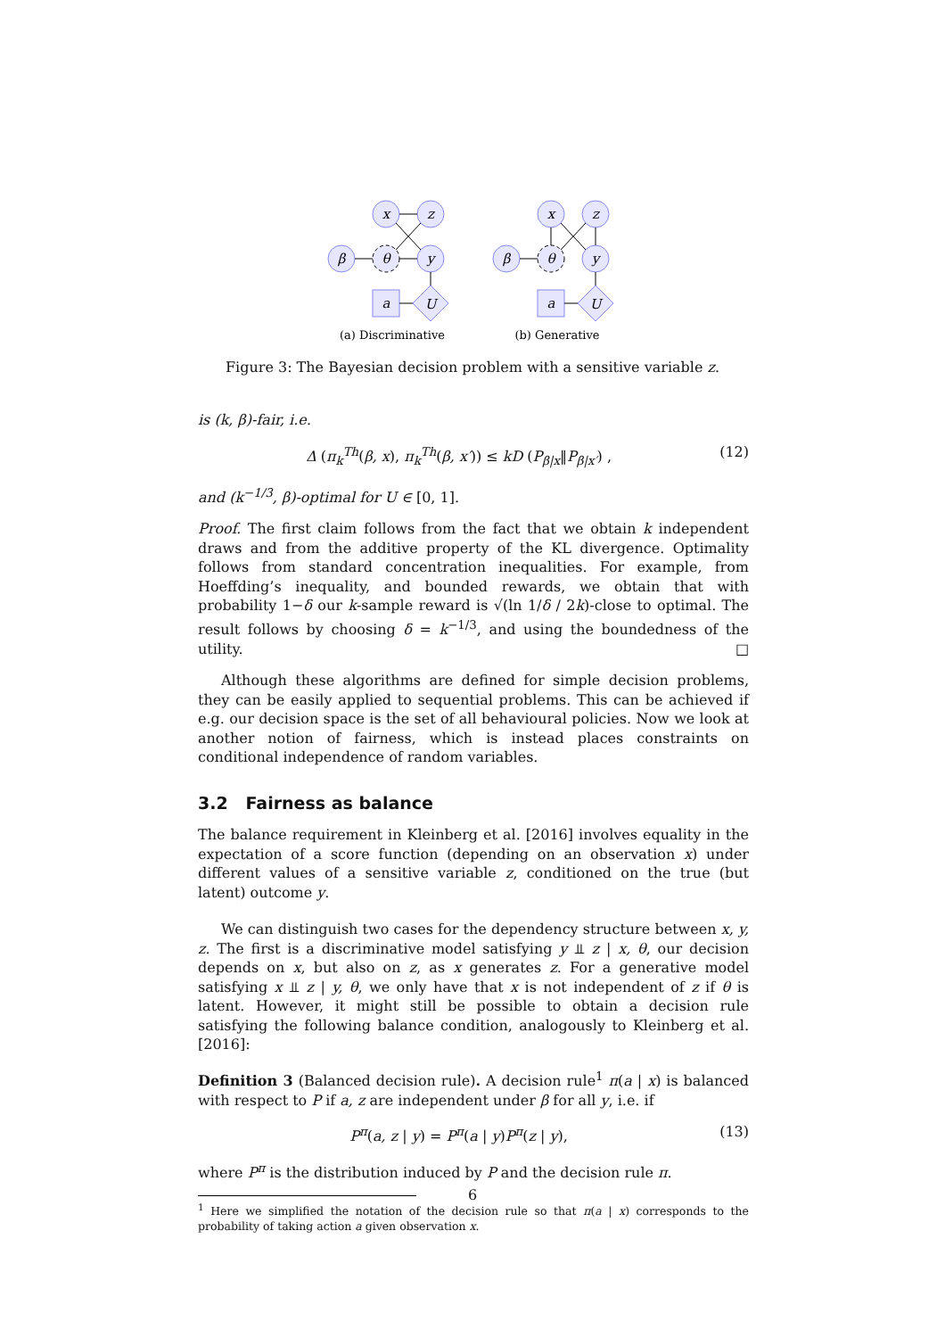x
z
β
θ
y
a
U
x
z
β
θ
y
a
U
(a) Discriminative
(b) Generative
Figure 3: The Bayesian decision problem with a sensitive variable z.
is (k, β)-fair, i.e.
Δ (π<sub>k</sub><sup>Th</sup>(β, x), π<sub>k</sub><sup>Th</sup>(β, x′)) ≤ kD (P<sub>β|x</sub>‖P<sub>β|x′</sub>) , (12)
and (k<sup>−1/3</sup>, β)-optimal for U ∈ [0, 1].
Proof. The first claim follows from the fact that we obtain k independent draws and from the additive property of the KL divergence. Optimality follows from standard concentration inequalities. For example, from Hoeffding’s inequality, and bounded rewards, we obtain that with probability 1−δ our k-sample reward is √(ln 1/δ / 2k)-close to optimal. The result follows by choosing δ = k<sup>−1/3</sup>, and using the boundedness of the utility. □
Although these algorithms are defined for simple decision problems, they can be easily applied to sequential problems. This can be achieved if e.g. our decision space is the set of all behavioural policies. Now we look at another notion of fairness, which is instead places constraints on conditional independence of random variables.
3.2 Fairness as balance
The balance requirement in Kleinberg et al. [2016] involves equality in the expectation of a score function (depending on an observation x) under different values of a sensitive variable z, conditioned on the true (but latent) outcome y.
We can distinguish two cases for the dependency structure between x, y, z. The first is a discriminative model satisfying y ⫫ z | x, θ, our decision depends on x, but also on z, as x generates z. For a generative model satisfying x ⫫ z | y, θ, we only have that x is not independent of z if θ is latent. However, it might still be possible to obtain a decision rule satisfying the following balance condition, analogously to Kleinberg et al. [2016]:
Definition 3 (Balanced decision rule). A decision rule<sup>1</sup> π(a | x) is balanced with respect to P if a, z are independent under β for all y, i.e. if
P<sup>π</sup>(a, z | y) = P<sup>π</sup>(a | y)P<sup>π</sup>(z | y), (13)
where P<sup>π</sup> is the distribution induced by P and the decision rule π.
<sup>1</sup> Here we simplified the notation of the decision rule so that π(a | x) corresponds to the probability of taking action a given observation x.
6